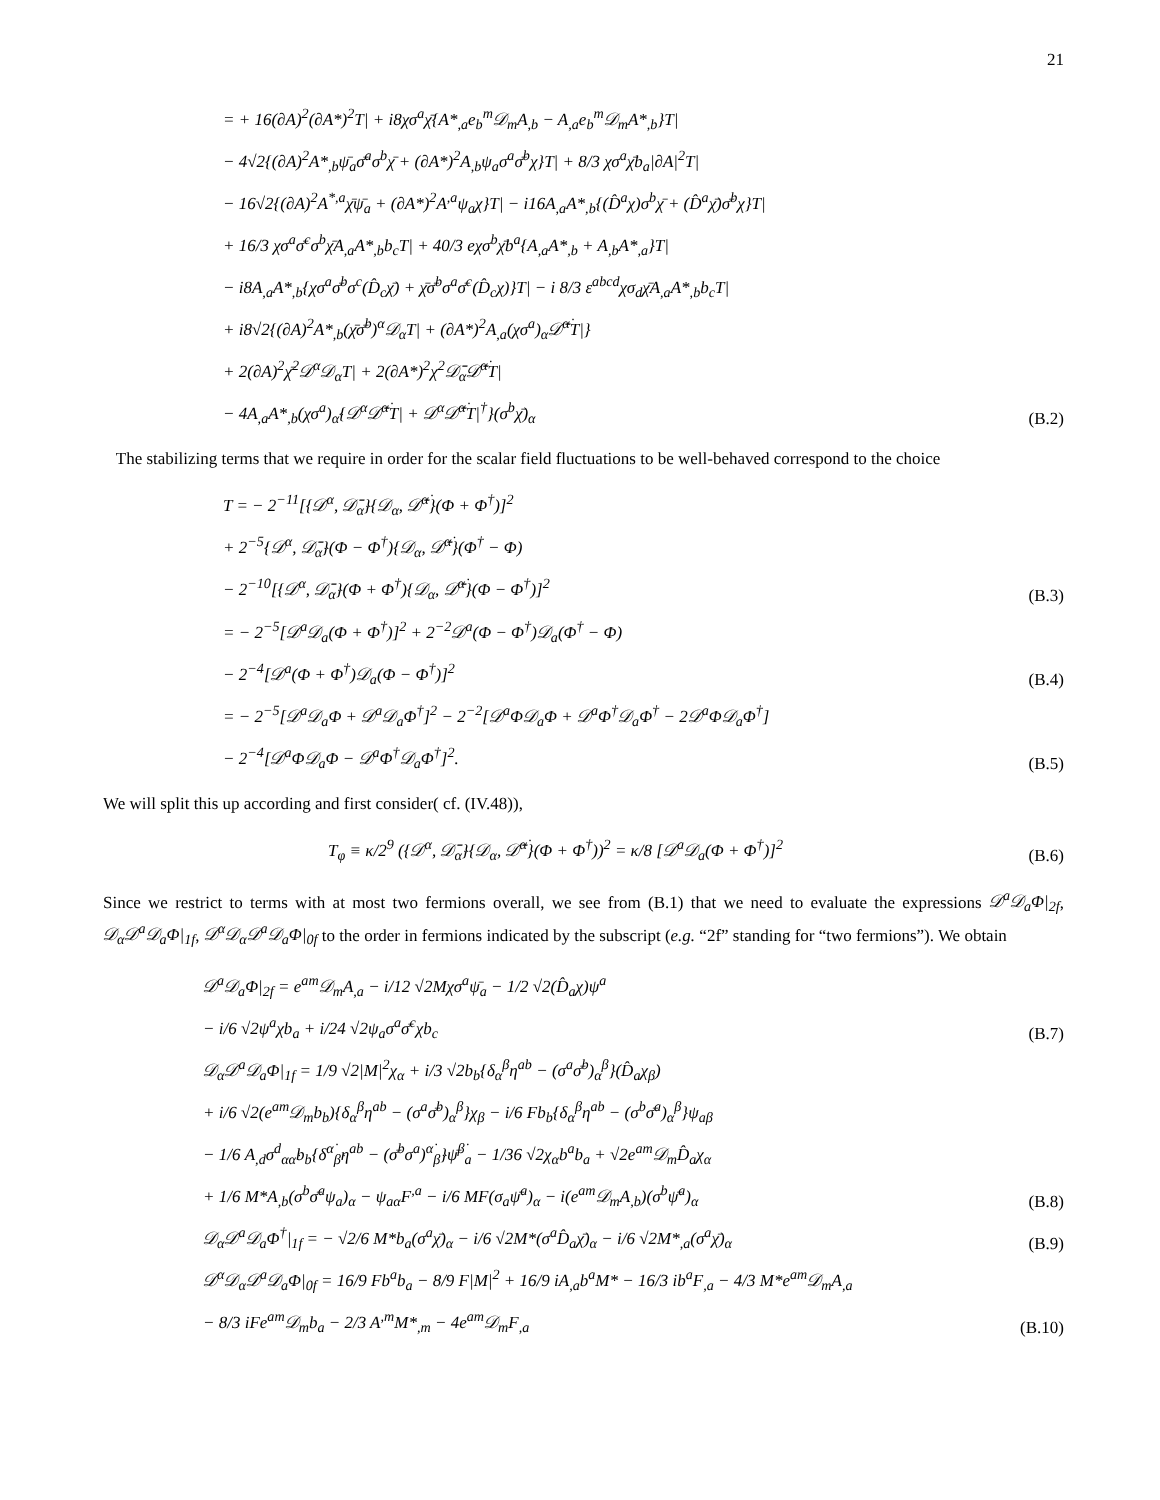21
= + 16(∂A)<sup>2</sup>(∂A*)<sup>2</sup>T| + i8χσ<sup>a</sup>χ̄{A*<sub>,a</sub>e<sub>b</sub><sup>m</sup>𝒟<sub>m</sub>A<sub>,b</sub> − A<sub>,a</sub>e<sub>b</sub><sup>m</sup>𝒟<sub>m</sub>A*<sub>,b</sub>}T|
− 4√2{(∂A)<sup>2</sup>A*<sub>,b</sub>ψ̄<sub>a</sub>σ̄<sup>a</sup>σ<sup>b</sup>χ̄ + (∂A*)<sup>2</sup>A<sub>,b</sub>ψ<sub>a</sub>σ<sup>a</sup>σ̄<sup>b</sup>χ}T| + 8/3 χσ<sup>a</sup>χ̄b<sub>a</sub>|∂A|<sup>2</sup>T|
− 16√2{(∂A)<sup>2</sup>A<sup>*,a</sup>χ̄ψ̄<sub>a</sub> + (∂A*)<sup>2</sup>A<sup>,a</sup>ψ<sub>a</sub>χ}T| − i16A<sub>,a</sub>A*<sub>,b</sub>{(D̂<sup>a</sup>χ)σ<sup>b</sup>χ̄ + (D̂<sup>a</sup>χ̄)σ̄<sup>b</sup>χ}T|
+ 16/3 χσ<sup>a</sup>σ̄<sup>c</sup>σ<sup>b</sup>χ̄A<sub>,a</sub>A*<sub>,b</sub>b<sub>c</sub>T| + 40/3 eχσ<sup>b</sup>χ̄b<sup>a</sup>{A<sub>,a</sub>A*<sub>,b</sub> + A<sub>,b</sub>A*<sub>,a</sub>}T|
− i8A<sub>,a</sub>A*<sub>,b</sub>{χσ<sup>a</sup>σ̄<sup>b</sup>σ<sup>c</sup>(D̂<sub>c</sub>χ̄) + χ̄σ̄<sup>b</sup>σ<sup>a</sup>σ̄<sup>c</sup>(D̂<sub>c</sub>χ)}T| − i 8/3 ε<sup>abcd</sup>χσ<sub>d</sub>χ̄A<sub>,a</sub>A*<sub>,b</sub>b<sub>c</sub>T|
+ i8√2{(∂A)<sup>2</sup>A*<sub>,b</sub>(χ̄σ̄<sup>b</sup>)<sup>α</sup>𝒟<sub>α</sub>T| + (∂A*)<sup>2</sup>A<sub>,a</sub>(χσ<sup>a</sup>)<sub>α̇</sub>𝒟̄<sup>α̇</sup>T|}
+ 2(∂A)<sup>2</sup>χ̄<sup>2</sup>𝒟<sup>α</sup>𝒟<sub>α</sub>T| + 2(∂A*)<sup>2</sup>χ<sup>2</sup>𝒟̄<sub>α̇</sub>𝒟̄<sup>α̇</sup>T|
− 4A<sub>,a</sub>A*<sub>,b</sub>(χσ<sup>a</sup>)<sub>α̇</sub>{𝒟<sup>α</sup>𝒟̄<sup>α̇</sup>T| + 𝒟<sup>α</sup>𝒟̄<sup>α̇</sup>T|<sup>†</sup>}(σ<sup>b</sup>χ̄)<sub>α</sub>
(B.2)
The stabilizing terms that we require in order for the scalar field fluctuations to be well-behaved correspond to the choice
T = − 2<sup>−11</sup>[{𝒟<sup>α</sup>, 𝒟̄<sub>α̇</sub>}{𝒟<sub>α</sub>, 𝒟̄<sup>α̇</sup>}(Φ + Φ<sup>†</sup>)]<sup>2</sup>
+ 2<sup>−5</sup>{𝒟<sup>α</sup>, 𝒟̄<sub>α̇</sub>}(Φ − Φ<sup>†</sup>){𝒟<sub>α</sub>, 𝒟̄<sup>α̇</sup>}(Φ<sup>†</sup> − Φ)
− 2<sup>−10</sup>[{𝒟<sup>α</sup>, 𝒟̄<sub>α̇</sub>}(Φ + Φ<sup>†</sup>){𝒟<sub>α</sub>, 𝒟̄<sup>α̇</sup>}(Φ − Φ<sup>†</sup>)]<sup>2</sup>
(B.3)
= − 2<sup>−5</sup>[𝒟<sup>a</sup>𝒟<sub>a</sub>(Φ + Φ<sup>†</sup>)]<sup>2</sup> + 2<sup>−2</sup>𝒟<sup>a</sup>(Φ − Φ<sup>†</sup>)𝒟<sub>a</sub>(Φ<sup>†</sup> − Φ)
− 2<sup>−4</sup>[𝒟<sup>a</sup>(Φ + Φ<sup>†</sup>)𝒟<sub>a</sub>(Φ − Φ<sup>†</sup>)]<sup>2</sup>
(B.4)
= − 2<sup>−5</sup>[𝒟<sup>a</sup>𝒟<sub>a</sub>Φ + 𝒟<sup>a</sup>𝒟<sub>a</sub>Φ<sup>†</sup>]<sup>2</sup> − 2<sup>−2</sup>[𝒟<sup>a</sup>Φ𝒟<sub>a</sub>Φ + 𝒟<sup>a</sup>Φ<sup>†</sup>𝒟<sub>a</sub>Φ<sup>†</sup> − 2𝒟<sup>a</sup>Φ𝒟<sub>a</sub>Φ<sup>†</sup>]
− 2<sup>−4</sup>[𝒟<sup>a</sup>Φ𝒟<sub>a</sub>Φ − 𝒟<sup>a</sup>Φ<sup>†</sup>𝒟<sub>a</sub>Φ<sup>†</sup>]<sup>2</sup>.
(B.5)
We will split this up according and first consider( cf. (IV.48)),
T<sub>φ</sub> ≡ κ/2<sup>9</sup> ({𝒟<sup>α</sup>, 𝒟̄<sub>α̇</sub>}{𝒟<sub>α</sub>, 𝒟̄<sup>α̇</sup>}(Φ + Φ<sup>†</sup>))<sup>2</sup> = κ/8 [𝒟<sup>a</sup>𝒟<sub>a</sub>(Φ + Φ<sup>†</sup>)]<sup>2</sup>
(B.6)
Since we restrict to terms with at most two fermions overall, we see from (B.1) that we need to evaluate the expressions 𝒟<sup>a</sup>𝒟<sub>a</sub>Φ|<sub>2f</sub>, 𝒟<sub>α</sub>𝒟<sup>a</sup>𝒟<sub>a</sub>Φ|<sub>1f</sub>, 𝒟<sup>α</sup>𝒟<sub>α</sub>𝒟<sup>a</sup>𝒟<sub>a</sub>Φ|<sub>0f</sub> to the order in fermions indicated by the subscript (e.g. “2f” standing for “two fermions”). We obtain
𝒟<sup>a</sup>𝒟<sub>a</sub>Φ|<sub>2f</sub> = e<sup>am</sup>𝒟<sub>m</sub>A<sub>,a</sub> − i/12 √2Mχσ<sup>a</sup>ψ̄<sub>a</sub> − 1/2 √2(D̂<sub>a</sub>χ)ψ<sup>a</sup>
− i/6 √2ψ<sup>a</sup>χb<sub>a</sub> + i/24 √2ψ<sub>a</sub>σ<sup>a</sup>σ̄<sup>c</sup>χb<sub>c</sub>
(B.7)
𝒟<sub>α</sub>𝒟<sup>a</sup>𝒟<sub>a</sub>Φ|<sub>1f</sub> = 1/9 √2|M|<sup>2</sup>χ<sub>α</sub> + i/3 √2b<sub>b</sub>{δ<sub>α</sub><sup>β</sup>η<sup>ab</sup> − (σ<sup>a</sup>σ̄<sup>b</sup>)<sub>α</sub><sup>β</sup>}(D̂<sub>a</sub>χ<sub>β</sub>)
+ i/6 √2(e<sup>am</sup>𝒟<sub>m</sub>b<sub>b</sub>){δ<sub>α</sub><sup>β</sup>η<sup>ab</sup> − (σ<sup>a</sup>σ̄<sup>b</sup>)<sub>α</sub><sup>β</sup>}χ<sub>β</sub> − i/6 Fb<sub>b</sub>{δ<sub>α</sub><sup>β</sup>η<sup>ab</sup> − (σ<sup>b</sup>σ̄<sup>a</sup>)<sub>α</sub><sup>β</sup>}ψ<sub>aβ</sub>
− 1/6 A<sub>,d</sub>σ<sup>d</sup><sub>αα̇</sub>b<sub>b</sub>{δ<sup>α̇</sup><sub>β̇</sub>η<sup>ab</sup> − (σ̄<sup>b</sup>σ<sup>a</sup>)<sup>α̇</sup><sub>β̇</sub>}ψ̄<sup>β̇</sup><sub>a</sub> − 1/36 √2χ<sub>α</sub>b<sup>a</sup>b<sub>a</sub> + √2e<sup>am</sup>𝒟<sub>m</sub>D̂<sub>a</sub>χ<sub>α</sub>
+ 1/6 M*A<sub>,b</sub>(σ<sup>b</sup>σ̄<sup>a</sup>ψ<sub>a</sub>)<sub>α</sub> − ψ<sub>aα</sub>F<sup>,a</sup> − i/6 MF(σ<sub>a</sub>ψ̄<sup>a</sup>)<sub>α</sub> − i(e<sup>am</sup>𝒟<sub>m</sub>A<sub>,b</sub>)(σ<sup>b</sup>ψ̄<sup>a</sup>)<sub>α</sub>
(B.8)
𝒟<sub>α</sub>𝒟<sup>a</sup>𝒟<sub>a</sub>Φ<sup>†</sup>|<sub>1f</sub> = − √2/6 M*b<sub>a</sub>(σ<sup>a</sup>χ̄)<sub>α</sub> − i/6 √2M*(σ<sup>a</sup>D̂<sub>a</sub>χ̄)<sub>α</sub> − i/6 √2M*<sub>,a</sub>(σ<sup>a</sup>χ̄)<sub>α</sub>
(B.9)
𝒟<sup>α</sup>𝒟<sub>α</sub>𝒟<sup>a</sup>𝒟<sub>a</sub>Φ|<sub>0f</sub> = 16/9 Fb<sup>a</sup>b<sub>a</sub> − 8/9 F|M|<sup>2</sup> + 16/9 iA<sub>,a</sub>b<sup>a</sup>M* − 16/3 ib<sup>a</sup>F<sub>,a</sub> − 4/3 M*e<sup>am</sup>𝒟<sub>m</sub>A<sub>,a</sub>
− 8/3 iFe<sup>am</sup>𝒟<sub>m</sub>b<sub>a</sub> − 2/3 A<sup>,m</sup>M*<sub>,m</sub> − 4e<sup>am</sup>𝒟<sub>m</sub>F<sub>,a</sub>
(B.10)